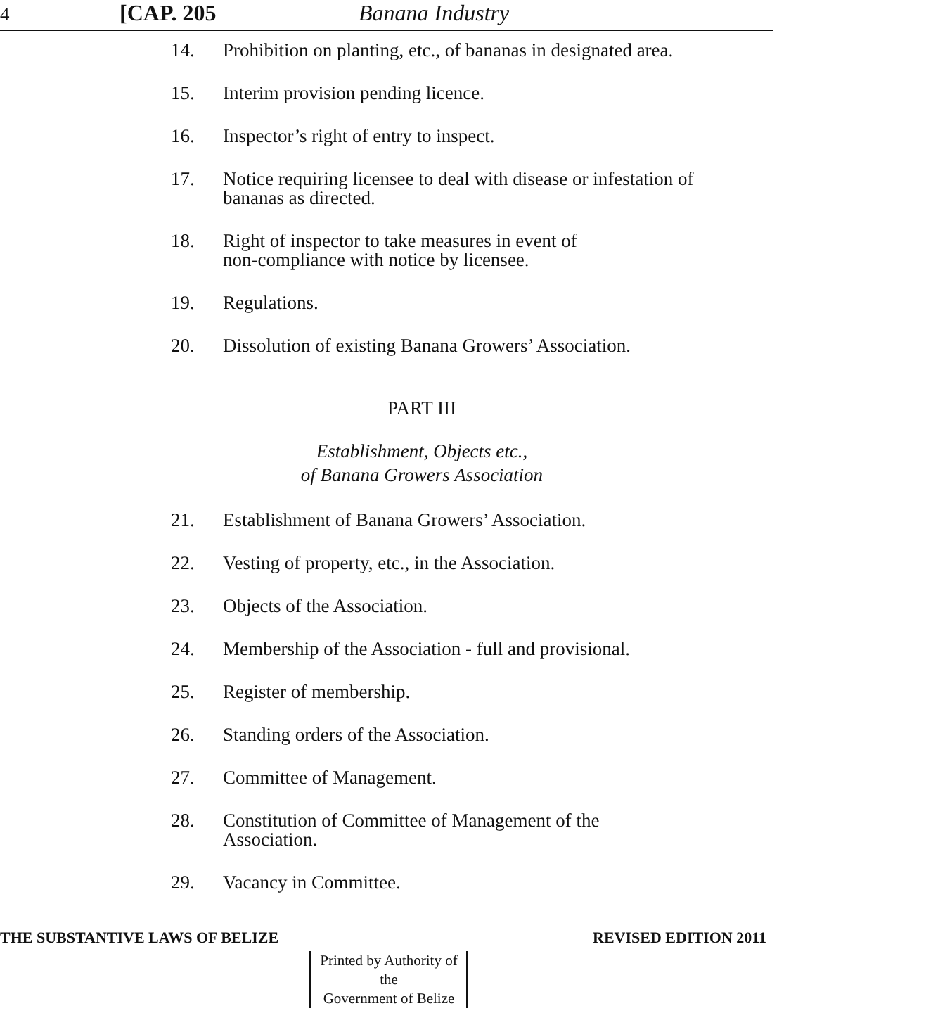4 [CAP. 205 Banana Industry
14. Prohibition on planting, etc., of bananas in designated area.
15. Interim provision pending licence.
16. Inspector’s right of entry to inspect.
17. Notice requiring licensee to deal with disease or infestation of bananas as directed.
18. Right of inspector to take measures in event of
non-compliance with notice by licensee.
19. Regulations.
20. Dissolution of existing Banana Growers’ Association.
PART III
Establishment, Objects etc.,
of Banana Growers Association
21. Establishment of Banana Growers’ Association.
22. Vesting of property, etc., in the Association.
23. Objects of the Association.
24. Membership of the Association - full and provisional.
25. Register of membership.
26. Standing orders of the Association.
27. Committee of Management.
28. Constitution of Committee of Management of the
Association.
29. Vacancy in Committee.
THE SUBSTANTIVE LAWS OF BELIZE REVISED EDITION 2011
Printed by Authority of the
Government of Belize